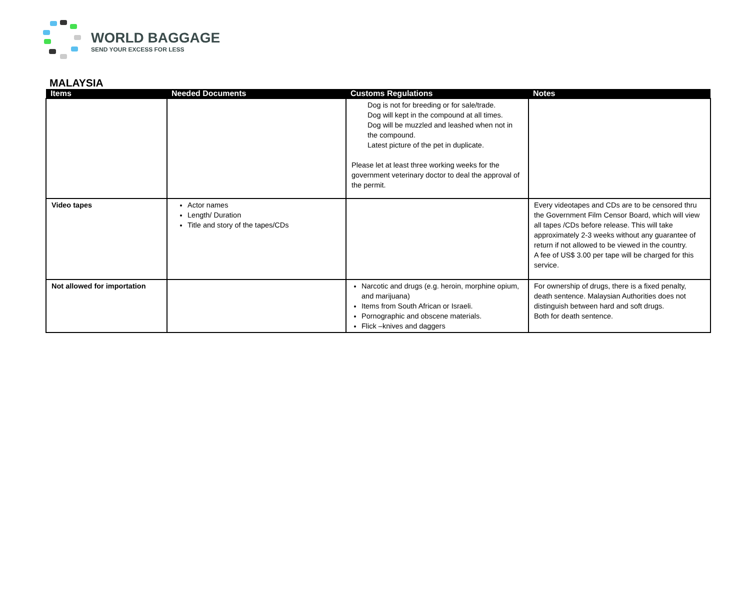WORLD BAGGAGE
SEND YOUR EXCESS FOR LESS
MALAYSIA
| Items | Needed Documents | Customs Regulations | Notes |
| --- | --- | --- | --- |
| | | Dog is not for breeding or for sale/trade. Dog will kept in the compound at all times. Dog will be muzzled and leashed when not in the compound. Latest picture of the pet in duplicate. Please let at least three working weeks for the government veterinary doctor to deal the approval of the permit. | |
| Video tapes | Actor names Length/ Duration Title and story of the tapes/CDs | | Every videotapes and CDs are to be censored thru the Government Film Censor Board, which will view all tapes /CDs before release. This will take approximately 2-3 weeks without any guarantee of return if not allowed to be viewed in the country. A fee of US$ 3.00 per tape will be charged for this service. |
| Not allowed for importation | | Narcotic and drugs (e.g. heroin, morphine opium, and marijuana) Items from South African or Israeli. Pornographic and obscene materials. Flick –knives and daggers | For ownership of drugs, there is a fixed penalty, death sentence. Malaysian Authorities does not distinguish between hard and soft drugs. Both for death sentence. |